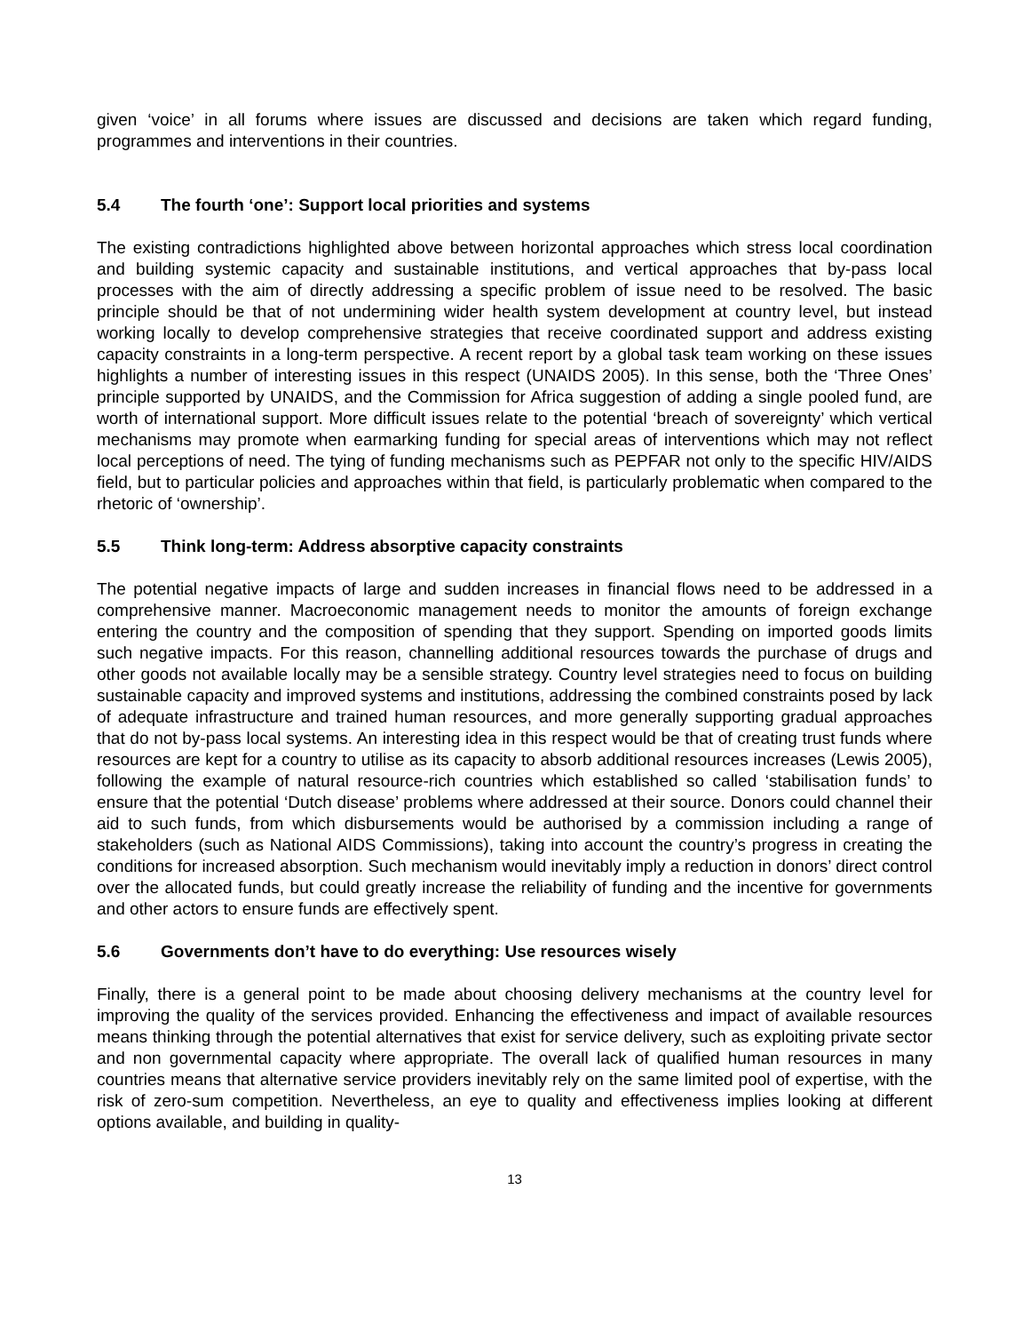given ‘voice’ in all forums where issues are discussed and decisions are taken which regard funding, programmes and interventions in their countries.
5.4 The fourth ‘one’: Support local priorities and systems
The existing contradictions highlighted above between horizontal approaches which stress local coordination and building systemic capacity and sustainable institutions, and vertical approaches that by-pass local processes with the aim of directly addressing a specific problem of issue need to be resolved. The basic principle should be that of not undermining wider health system development at country level, but instead working locally to develop comprehensive strategies that receive coordinated support and address existing capacity constraints in a long-term perspective. A recent report by a global task team working on these issues highlights a number of interesting issues in this respect (UNAIDS 2005). In this sense, both the ‘Three Ones’ principle supported by UNAIDS, and the Commission for Africa suggestion of adding a single pooled fund, are worth of international support. More difficult issues relate to the potential ‘breach of sovereignty’ which vertical mechanisms may promote when earmarking funding for special areas of interventions which may not reflect local perceptions of need. The tying of funding mechanisms such as PEPFAR not only to the specific HIV/AIDS field, but to particular policies and approaches within that field, is particularly problematic when compared to the rhetoric of ‘ownership’.
5.5 Think long-term: Address absorptive capacity constraints
The potential negative impacts of large and sudden increases in financial flows need to be addressed in a comprehensive manner. Macroeconomic management needs to monitor the amounts of foreign exchange entering the country and the composition of spending that they support. Spending on imported goods limits such negative impacts. For this reason, channelling additional resources towards the purchase of drugs and other goods not available locally may be a sensible strategy. Country level strategies need to focus on building sustainable capacity and improved systems and institutions, addressing the combined constraints posed by lack of adequate infrastructure and trained human resources, and more generally supporting gradual approaches that do not by-pass local systems. An interesting idea in this respect would be that of creating trust funds where resources are kept for a country to utilise as its capacity to absorb additional resources increases (Lewis 2005), following the example of natural resource-rich countries which established so called ‘stabilisation funds’ to ensure that the potential ‘Dutch disease’ problems where addressed at their source. Donors could channel their aid to such funds, from which disbursements would be authorised by a commission including a range of stakeholders (such as National AIDS Commissions), taking into account the country’s progress in creating the conditions for increased absorption. Such mechanism would inevitably imply a reduction in donors’ direct control over the allocated funds, but could greatly increase the reliability of funding and the incentive for governments and other actors to ensure funds are effectively spent.
5.6 Governments don’t have to do everything: Use resources wisely
Finally, there is a general point to be made about choosing delivery mechanisms at the country level for improving the quality of the services provided. Enhancing the effectiveness and impact of available resources means thinking through the potential alternatives that exist for service delivery, such as exploiting private sector and non governmental capacity where appropriate. The overall lack of qualified human resources in many countries means that alternative service providers inevitably rely on the same limited pool of expertise, with the risk of zero-sum competition. Nevertheless, an eye to quality and effectiveness implies looking at different options available, and building in quality-
13